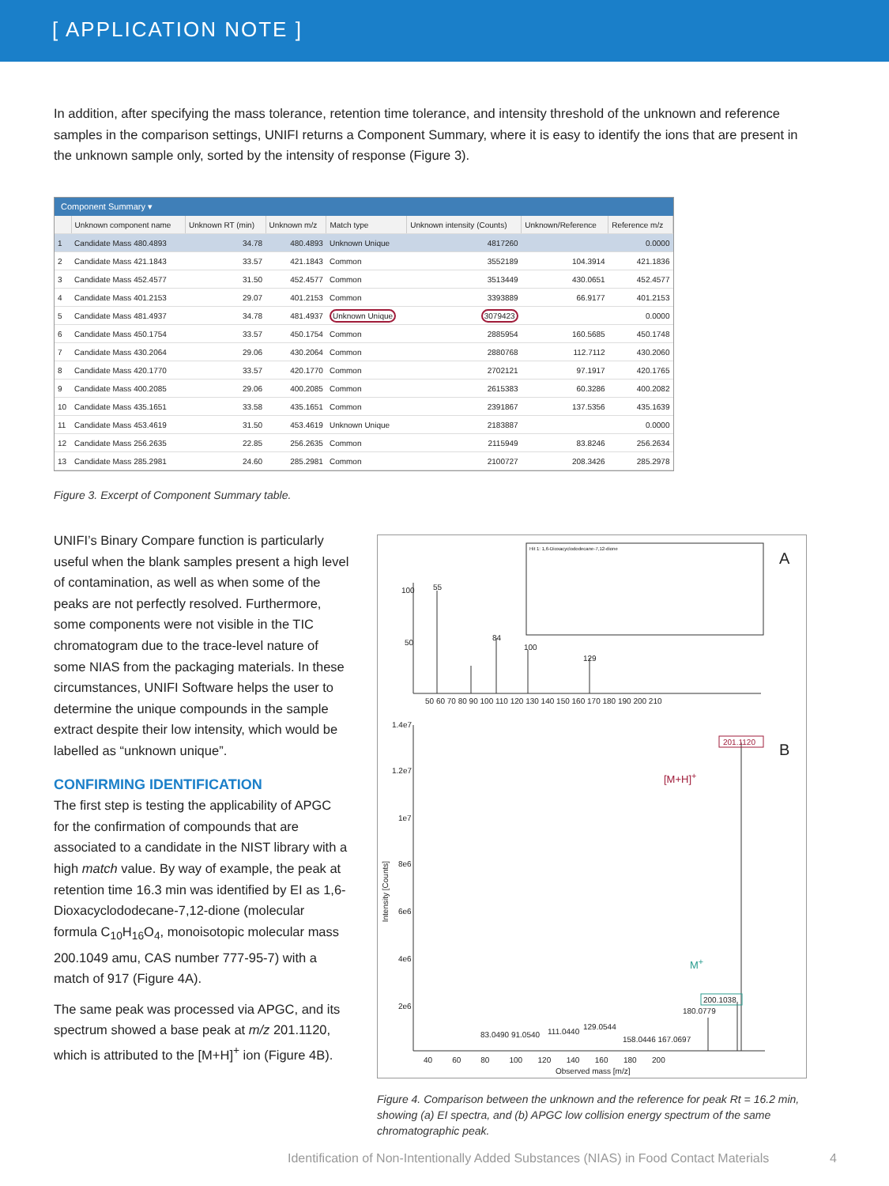[ APPLICATION NOTE ]
In addition, after specifying the mass tolerance, retention time tolerance, and intensity threshold of the unknown and reference samples in the comparison settings, UNIFI returns a Component Summary, where it is easy to identify the ions that are present in the unknown sample only, sorted by the intensity of response (Figure 3).
Component Summary ▾
| | Unknown component name | Unknown RT (min) | Unknown m/z | Match type | Unknown intensity (Counts) | Unknown/Reference | Reference m/z |
| --- | --- | --- | --- | --- | --- | --- | --- |
| 1 | Candidate Mass 480.4893 | 34.78 | 480.4893 | Unknown Unique | 4817260 | | 0.0000 |
| 2 | Candidate Mass 421.1843 | 33.57 | 421.1843 | Common | 3552189 | 104.3914 | 421.1836 |
| 3 | Candidate Mass 452.4577 | 31.50 | 452.4577 | Common | 3513449 | 430.0651 | 452.4577 |
| 4 | Candidate Mass 401.2153 | 29.07 | 401.2153 | Common | 3393889 | 66.9177 | 401.2153 |
| 5 | Candidate Mass 481.4937 | 34.78 | 481.4937 | Unknown Unique | 3079423 | | 0.0000 |
| 6 | Candidate Mass 450.1754 | 33.57 | 450.1754 | Common | 2885954 | 160.5685 | 450.1748 |
| 7 | Candidate Mass 430.2064 | 29.06 | 430.2064 | Common | 2880768 | 112.7112 | 430.2060 |
| 8 | Candidate Mass 420.1770 | 33.57 | 420.1770 | Common | 2702121 | 97.1917 | 420.1765 |
| 9 | Candidate Mass 400.2085 | 29.06 | 400.2085 | Common | 2615383 | 60.3286 | 400.2082 |
| 10 | Candidate Mass 435.1651 | 33.58 | 435.1651 | Common | 2391867 | 137.5356 | 435.1639 |
| 11 | Candidate Mass 453.4619 | 31.50 | 453.4619 | Unknown Unique | 2183887 | | 0.0000 |
| 12 | Candidate Mass 256.2635 | 22.85 | 256.2635 | Common | 2115949 | 83.8246 | 256.2634 |
| 13 | Candidate Mass 285.2981 | 24.60 | 285.2981 | Common | 2100727 | 208.3426 | 285.2978 |
Figure 3. Excerpt of Component Summary table.
UNIFI’s Binary Compare function is particularly useful when the blank samples present a high level of contamination, as well as when some of the peaks are not perfectly resolved. Furthermore, some components were not visible in the TIC chromatogram due to the trace-level nature of some NIAS from the packaging materials. In these circumstances, UNIFI Software helps the user to determine the unique compounds in the sample extract despite their low intensity, which would be labelled as “unknown unique”.
CONFIRMING IDENTIFICATION
The first step is testing the applicability of APGC for the confirmation of compounds that are associated to a candidate in the NIST library with a high match value. By way of example, the peak at retention time 16.3 min was identified by EI as 1,6-Dioxacyclododecane-7,12-dione (molecular formula C<sub>10</sub>H<sub>16</sub>O<sub>4</sub>, monoisotopic molecular mass 200.1049 amu, CAS number 777-95-7) with a match of 917 (Figure 4A).
The same peak was processed via APGC, and its spectrum showed a base peak at m/z 201.1120, which is attributed to the [M+H]<sup>+</sup> ion (Figure 4B).
Hit 1: 1,6-Dioxacyclododecane-7,12-dione
A
B
55
84
100
129
100
50
50 60 70 80 90 100 110 120 130 140 150 160 170 180 190 200 210
201.1120
[M+H]<sup>+</sup>
M<sup>+</sup>
200.1038
180.0779
83.0490 91.0540 111.0440
129.0544
158.0446 167.0697
1.4e7
1.2e7
1e7
8e6
6e6
4e6
2e6
Intensity [Counts]
40 60 80 100 120 140 160 180 200
Observed mass [m/z]
Figure 4. Comparison between the unknown and the reference for peak Rt = 16.2 min, showing (a) EI spectra, and (b) APGC low collision energy spectrum of the same chromatographic peak.
Identification of Non-Intentionally Added Substances (NIAS) in Food Contact Materials
4